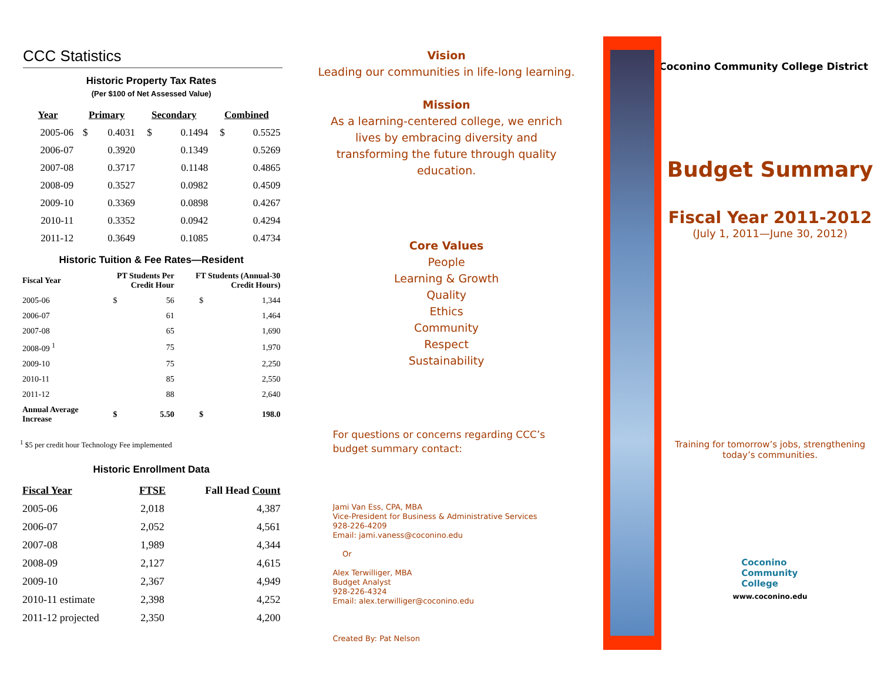CCC Statistics
Historic Property Tax Rates
(Per $100 of Net Assessed Value)
| Year | Primary | | Secondary | | Combined | |
| --- | --- | --- | --- | --- | --- | --- |
| 2005-06 | $ | 0.4031 | $ | 0.1494 | $ | 0.5525 |
| 2006-07 | | 0.3920 | | 0.1349 | | 0.5269 |
| 2007-08 | | 0.3717 | | 0.1148 | | 0.4865 |
| 2008-09 | | 0.3527 | | 0.0982 | | 0.4509 |
| 2009-10 | | 0.3369 | | 0.0898 | | 0.4267 |
| 2010-11 | | 0.3352 | | 0.0942 | | 0.4294 |
| 2011-12 | | 0.3649 | | 0.1085 | | 0.4734 |
Historic Tuition & Fee Rates—Resident
| Fiscal Year | PT Students Per Credit Hour | | FT Students (Annual-30 Credit Hours) | |
| --- | --- | --- | --- | --- |
| 2005-06 | $ | 56 | $ | 1,344 |
| 2006-07 | | 61 | | 1,464 |
| 2007-08 | | 65 | | 1,690 |
| 2008-09 <sup>1</sup> | | 75 | | 1,970 |
| 2009-10 | | 75 | | 2,250 |
| 2010-11 | | 85 | | 2,550 |
| 2011-12 | | 88 | | 2,640 |
| Annual Average Increase | $ | 5.50 | $ | 198.0 |
<sup>1</sup> $5 per credit hour Technology Fee implemented
Historic Enrollment Data
| Fiscal Year | FTSE | Fall Head Count |
| --- | --- | --- |
| 2005-06 | 2,018 | 4,387 |
| 2006-07 | 2,052 | 4,561 |
| 2007-08 | 1,989 | 4,344 |
| 2008-09 | 2,127 | 4,615 |
| 2009-10 | 2,367 | 4,949 |
| 2010-11 estimate | 2,398 | 4,252 |
| 2011-12 projected | 2,350 | 4,200 |
Vision
Leading our communities in life-long learning.
Mission
As a learning-centered college, we enrich lives by embracing diversity and transforming the future through quality education.
Core Values
People
Learning & Growth
Quality
Ethics
Community
Respect
Sustainability
For questions or concerns regarding CCC’s budget summary contact:
Jami Van Ess, CPA, MBA
Vice-President for Business & Administrative Services
928-226-4209
Email: jami.vaness@coconino.edu
Or
Alex Terwilliger, MBA
Budget Analyst
928-226-4324
Email: alex.terwilliger@coconino.edu
Created By: Pat Nelson
Coconino Community College District
Budget Summary
Fiscal Year 2011-2012
(July 1, 2011—June 30, 2012)
Training for tomorrow’s jobs, strengthening today’s communities.
Coconino
Community
College
www.coconino.edu